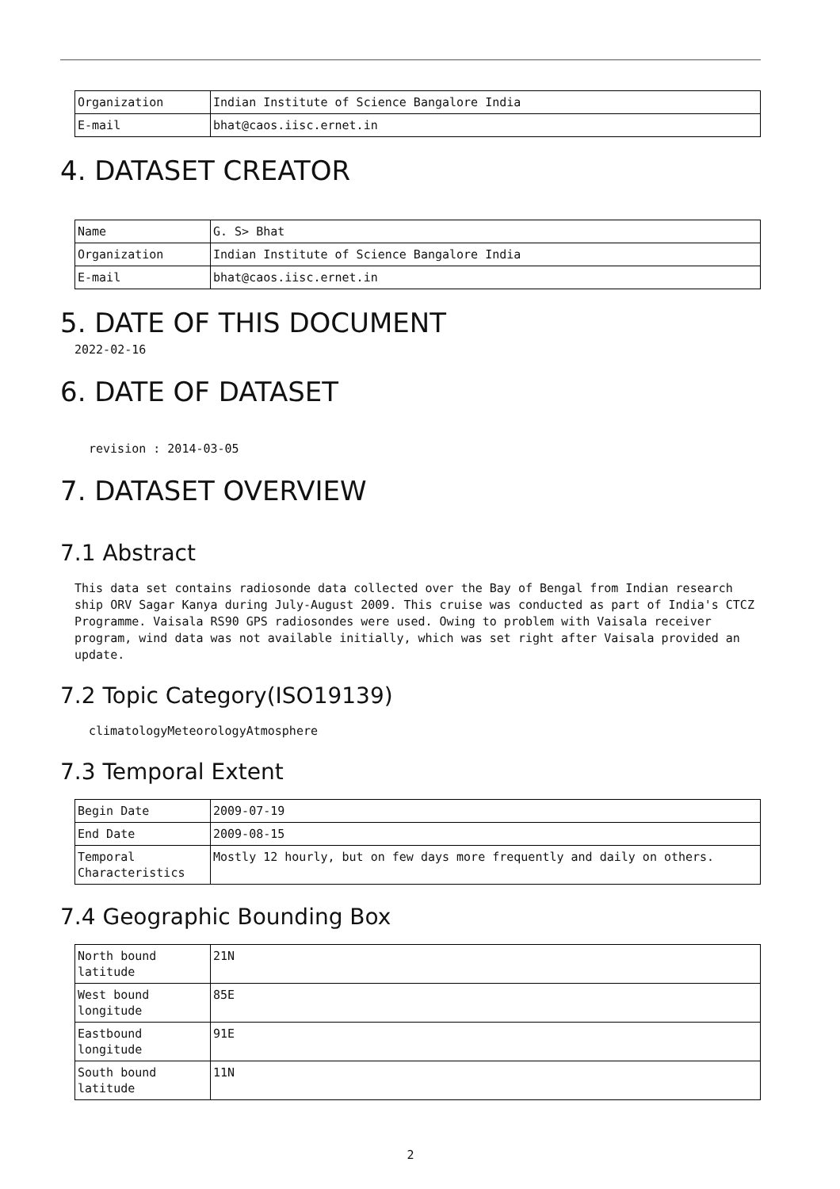| Organization | Indian Institute of Science Bangalore India |
| E-mail | bhat@caos.iisc.ernet.in |
4. DATASET CREATOR
| Name | G. S> Bhat |
| Organization | Indian Institute of Science Bangalore India |
| E-mail | bhat@caos.iisc.ernet.in |
5. DATE OF THIS DOCUMENT
2022-02-16
6. DATE OF DATASET
revision : 2014-03-05
7. DATASET OVERVIEW
7.1 Abstract
This data set contains radiosonde data collected over the Bay of Bengal from Indian research ship ORV Sagar Kanya during July-August 2009. This cruise was conducted as part of India's CTCZ Programme. Vaisala RS90 GPS radiosondes were used. Owing to problem with Vaisala receiver program, wind data was not available initially, which was set right after Vaisala provided an update.
7.2 Topic Category(ISO19139)
climatologyMeteorologyAtmosphere
7.3 Temporal Extent
| Begin Date | 2009-07-19 |
| End Date | 2009-08-15 |
| Temporal Characteristics | Mostly 12 hourly, but on few days more frequently and daily on others. |
7.4 Geographic Bounding Box
| North bound latitude | 21N |
| West bound longitude | 85E |
| Eastbound longitude | 91E |
| South bound latitude | 11N |
2